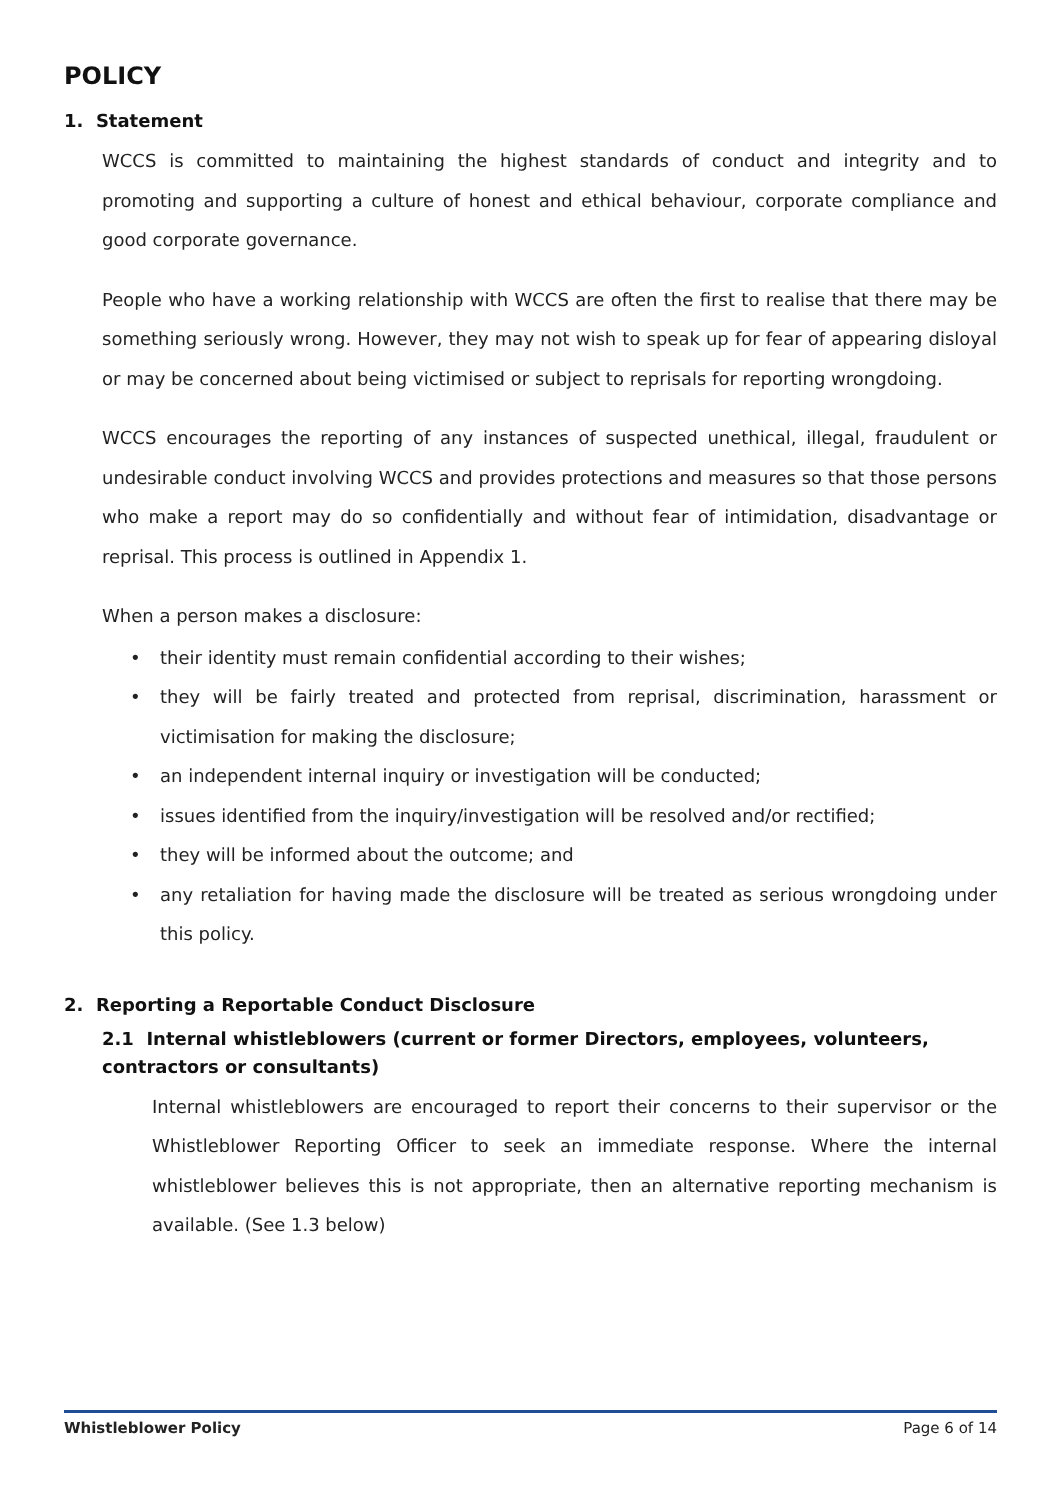POLICY
1. Statement
WCCS is committed to maintaining the highest standards of conduct and integrity and to promoting and supporting a culture of honest and ethical behaviour, corporate compliance and good corporate governance.
People who have a working relationship with WCCS are often the first to realise that there may be something seriously wrong. However, they may not wish to speak up for fear of appearing disloyal or may be concerned about being victimised or subject to reprisals for reporting wrongdoing.
WCCS encourages the reporting of any instances of suspected unethical, illegal, fraudulent or undesirable conduct involving WCCS and provides protections and measures so that those persons who make a report may do so confidentially and without fear of intimidation, disadvantage or reprisal. This process is outlined in Appendix 1.
When a person makes a disclosure:
• their identity must remain confidential according to their wishes;
• they will be fairly treated and protected from reprisal, discrimination, harassment or victimisation for making the disclosure;
• an independent internal inquiry or investigation will be conducted;
• issues identified from the inquiry/investigation will be resolved and/or rectified;
• they will be informed about the outcome; and
• any retaliation for having made the disclosure will be treated as serious wrongdoing under this policy.
2. Reporting a Reportable Conduct Disclosure
2.1 Internal whistleblowers (current or former Directors, employees, volunteers, contractors or consultants)
Internal whistleblowers are encouraged to report their concerns to their supervisor or the Whistleblower Reporting Officer to seek an immediate response. Where the internal whistleblower believes this is not appropriate, then an alternative reporting mechanism is available. (See 1.3 below)
Whistleblower Policy Page 6 of 14